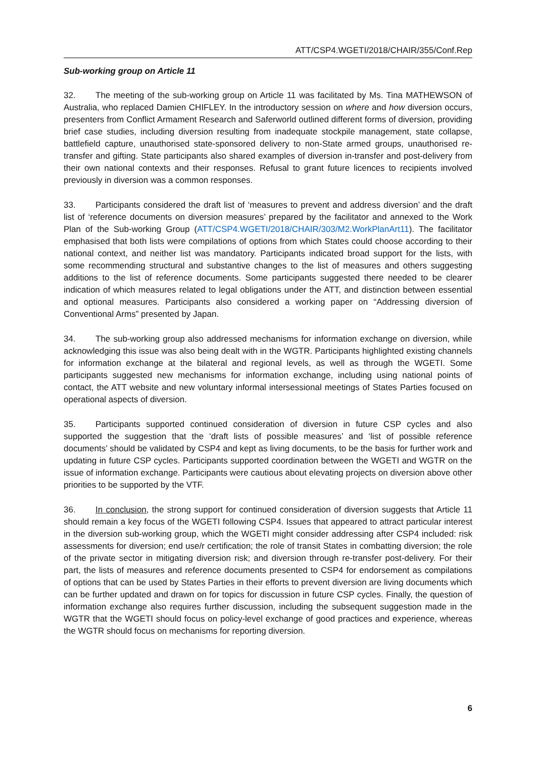ATT/CSP4.WGETI/2018/CHAIR/355/Conf.Rep
Sub-working group on Article 11
32. The meeting of the sub-working group on Article 11 was facilitated by Ms. Tina MATHEWSON of Australia, who replaced Damien CHIFLEY. In the introductory session on where and how diversion occurs, presenters from Conflict Armament Research and Saferworld outlined different forms of diversion, providing brief case studies, including diversion resulting from inadequate stockpile management, state collapse, battlefield capture, unauthorised state-sponsored delivery to non-State armed groups, unauthorised re-transfer and gifting. State participants also shared examples of diversion in-transfer and post-delivery from their own national contexts and their responses. Refusal to grant future licences to recipients involved previously in diversion was a common responses.
33. Participants considered the draft list of ‘measures to prevent and address diversion’ and the draft list of ‘reference documents on diversion measures’ prepared by the facilitator and annexed to the Work Plan of the Sub-working Group (ATT/CSP4.WGETI/2018/CHAIR/303/M2.WorkPlanArt11). The facilitator emphasised that both lists were compilations of options from which States could choose according to their national context, and neither list was mandatory. Participants indicated broad support for the lists, with some recommending structural and substantive changes to the list of measures and others suggesting additions to the list of reference documents. Some participants suggested there needed to be clearer indication of which measures related to legal obligations under the ATT, and distinction between essential and optional measures. Participants also considered a working paper on “Addressing diversion of Conventional Arms” presented by Japan.
34. The sub-working group also addressed mechanisms for information exchange on diversion, while acknowledging this issue was also being dealt with in the WGTR. Participants highlighted existing channels for information exchange at the bilateral and regional levels, as well as through the WGETI. Some participants suggested new mechanisms for information exchange, including using national points of contact, the ATT website and new voluntary informal intersessional meetings of States Parties focused on operational aspects of diversion.
35. Participants supported continued consideration of diversion in future CSP cycles and also supported the suggestion that the ‘draft lists of possible measures’ and ‘list of possible reference documents’ should be validated by CSP4 and kept as living documents, to be the basis for further work and updating in future CSP cycles. Participants supported coordination between the WGETI and WGTR on the issue of information exchange. Participants were cautious about elevating projects on diversion above other priorities to be supported by the VTF.
36. In conclusion, the strong support for continued consideration of diversion suggests that Article 11 should remain a key focus of the WGETI following CSP4. Issues that appeared to attract particular interest in the diversion sub-working group, which the WGETI might consider addressing after CSP4 included: risk assessments for diversion; end use/r certification; the role of transit States in combatting diversion; the role of the private sector in mitigating diversion risk; and diversion through re-transfer post-delivery. For their part, the lists of measures and reference documents presented to CSP4 for endorsement as compilations of options that can be used by States Parties in their efforts to prevent diversion are living documents which can be further updated and drawn on for topics for discussion in future CSP cycles. Finally, the question of information exchange also requires further discussion, including the subsequent suggestion made in the WGTR that the WGETI should focus on policy-level exchange of good practices and experience, whereas the WGTR should focus on mechanisms for reporting diversion.
6